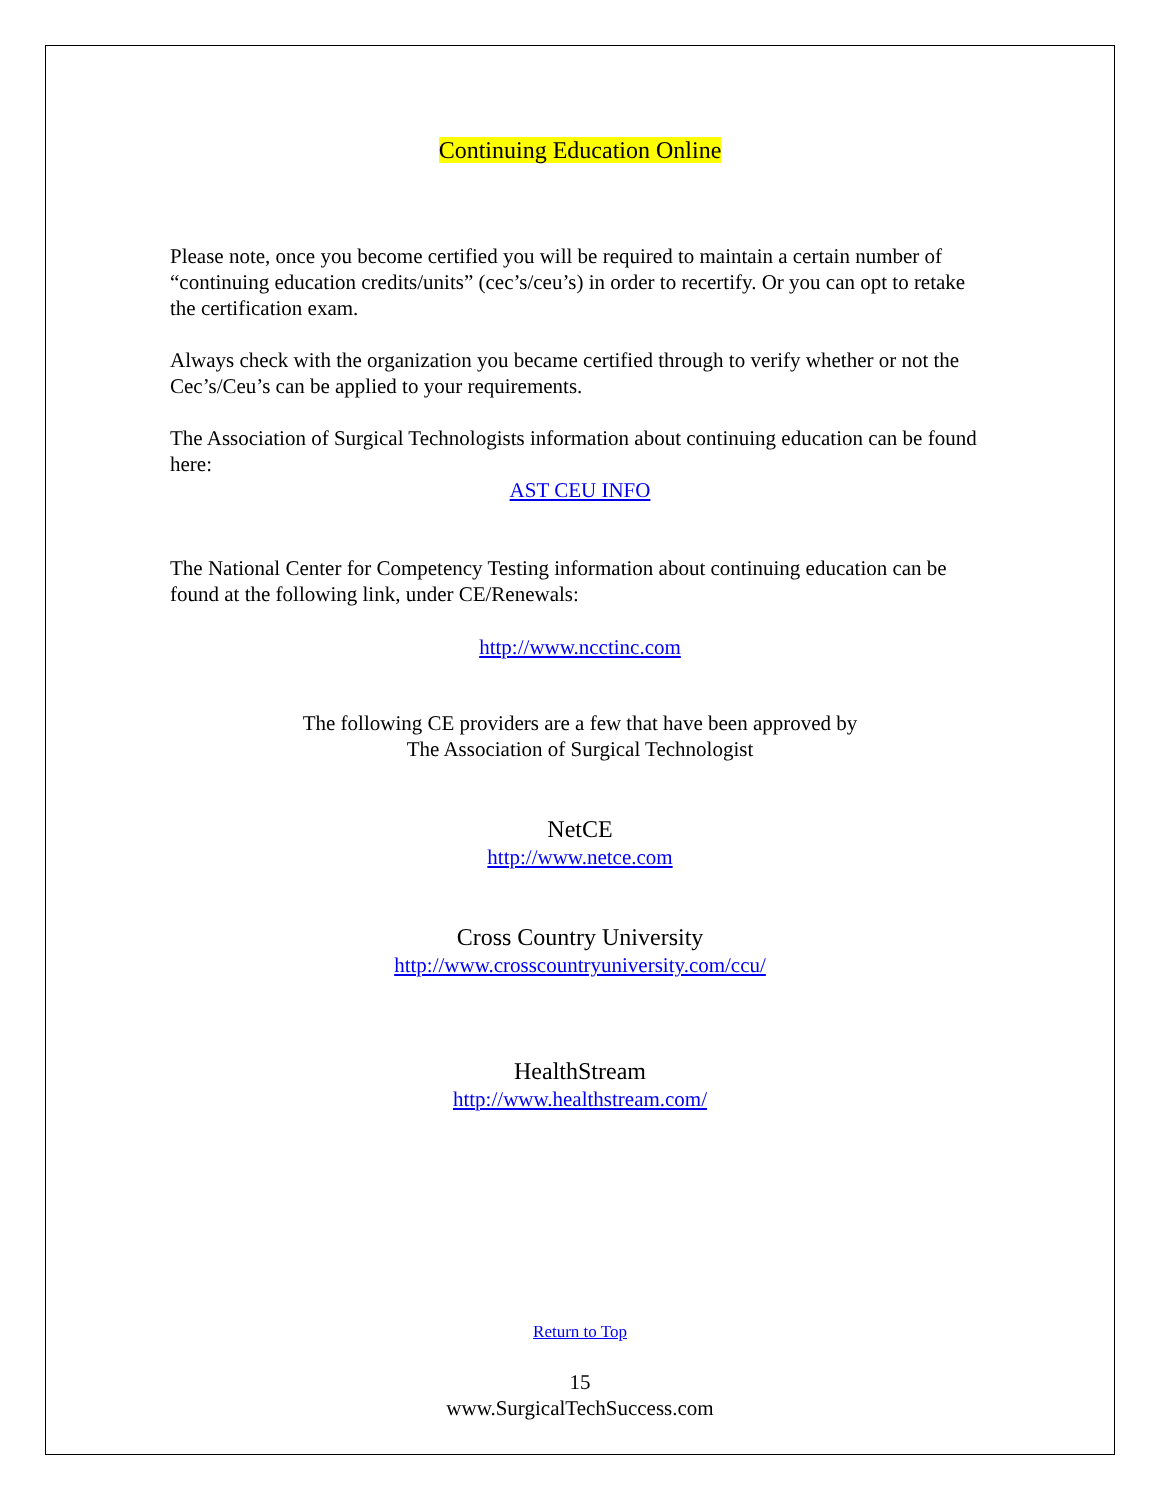Continuing Education Online
Please note, once you become certified you will be required to maintain a certain number of “continuing education credits/units” (cec’s/ceu’s) in order to recertify. Or you can opt to retake the certification exam.
Always check with the organization you became certified through to verify whether or not the Cec’s/Ceu’s can be applied to your requirements.
The Association of Surgical Technologists information about continuing education can be found here:
AST CEU INFO
The National Center for Competency Testing information about continuing education can be found at the following link, under CE/Renewals:
http://www.ncctinc.com
The following CE providers are a few that have been approved by
The Association of Surgical Technologist
NetCE
http://www.netce.com
Cross Country University
http://www.crosscountryuniversity.com/ccu/
HealthStream
http://www.healthstream.com/
Return to Top
15
www.SurgicalTechSuccess.com